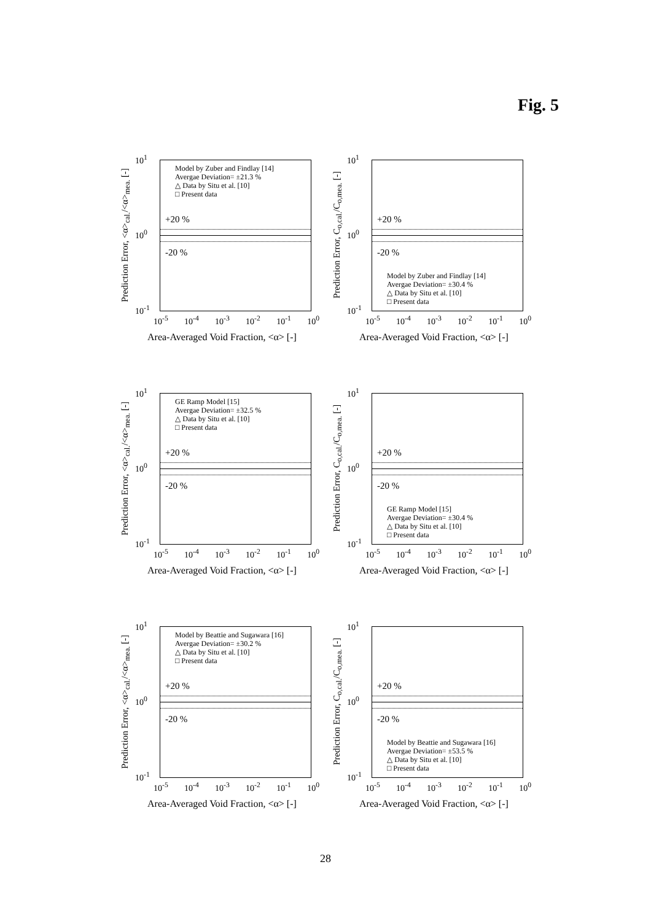Fig. 5
Prediction Error, <α><sub>cal.</sub>/<α><sub>mea.</sub> [-]
10<sup>1</sup>
10<sup>0</sup>
10<sup>-1</sup>
Model by Zuber and Findlay [14]
Avergae Deviation= ±21.3 %
△ Data by Situ et al. [10]
□ Present data
+20 %
-20 %
10<sup>-5</sup> 10<sup>-4</sup> 10<sup>-3</sup> 10<sup>-2</sup> 10<sup>-1</sup> 10<sup>0</sup>
Area-Averaged Void Fraction, <α> [-]
Prediction Error, C<sub>o,cal.</sub>/C<sub>o,mea.</sub> [-]
10<sup>1</sup>
10<sup>0</sup>
10<sup>-1</sup>
+20 %
-20 %
Model by Zuber and Findlay [14]
Avergae Deviation= ±30.4 %
△ Data by Situ et al. [10]
□ Present data
10<sup>-5</sup> 10<sup>-4</sup> 10<sup>-3</sup> 10<sup>-2</sup> 10<sup>-1</sup> 10<sup>0</sup>
Area-Averaged Void Fraction, <α> [-]
Prediction Error, <α><sub>cal.</sub>/<α><sub>mea.</sub> [-]
10<sup>1</sup>
10<sup>0</sup>
10<sup>-1</sup>
GE Ramp Model [15]
Avergae Deviation= ±32.5 %
△ Data by Situ et al. [10]
□ Present data
+20 %
-20 %
10<sup>-5</sup> 10<sup>-4</sup> 10<sup>-3</sup> 10<sup>-2</sup> 10<sup>-1</sup> 10<sup>0</sup>
Area-Averaged Void Fraction, <α> [-]
Prediction Error, C<sub>o,cal.</sub>/C<sub>o,mea.</sub> [-]
10<sup>1</sup>
10<sup>0</sup>
10<sup>-1</sup>
+20 %
-20 %
GE Ramp Model [15]
Avergae Deviation= ±30.4 %
△ Data by Situ et al. [10]
□ Present data
10<sup>-5</sup> 10<sup>-4</sup> 10<sup>-3</sup> 10<sup>-2</sup> 10<sup>-1</sup> 10<sup>0</sup>
Area-Averaged Void Fraction, <α> [-]
Prediction Error, <α><sub>cal.</sub>/<α><sub>mea.</sub> [-]
10<sup>1</sup>
10<sup>0</sup>
10<sup>-1</sup>
Model by Beattie and Sugawara [16]
Avergae Deviation= ±30.2 %
△ Data by Situ et al. [10]
□ Present data
+20 %
-20 %
10<sup>-5</sup> 10<sup>-4</sup> 10<sup>-3</sup> 10<sup>-2</sup> 10<sup>-1</sup> 10<sup>0</sup>
Area-Averaged Void Fraction, <α> [-]
Prediction Error, C<sub>o,cal.</sub>/C<sub>o,mea.</sub> [-]
10<sup>1</sup>
10<sup>0</sup>
10<sup>-1</sup>
+20 %
-20 %
Model by Beattie and Sugawara [16]
Avergae Deviation= ±53.5 %
△ Data by Situ et al. [10]
□ Present data
10<sup>-5</sup> 10<sup>-4</sup> 10<sup>-3</sup> 10<sup>-2</sup> 10<sup>-1</sup> 10<sup>0</sup>
Area-Averaged Void Fraction, <α> [-]
28